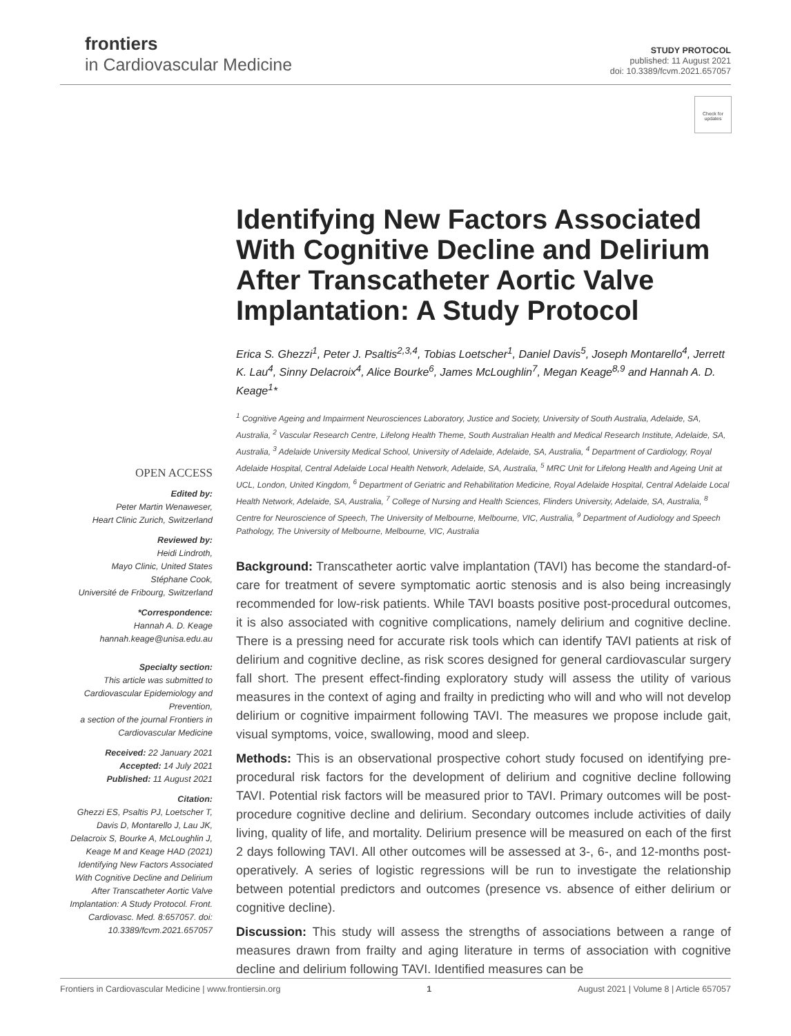frontiers
in Cardiovascular Medicine
STUDY PROTOCOL
published: 11 August 2021
doi: 10.3389/fcvm.2021.657057
Check for updates
OPEN ACCESS
Edited by:
Peter Martin Wenaweser,
Heart Clinic Zurich, Switzerland
Reviewed by:
Heidi Lindroth,
Mayo Clinic, United States
Stéphane Cook,
Université de Fribourg, Switzerland
*Correspondence:
Hannah A. D. Keage
hannah.keage@unisa.edu.au
Specialty section:
This article was submitted to Cardiovascular Epidemiology and Prevention,
a section of the journal Frontiers in Cardiovascular Medicine
Received: 22 January 2021
Accepted: 14 July 2021
Published: 11 August 2021
Citation:
Ghezzi ES, Psaltis PJ, Loetscher T, Davis D, Montarello J, Lau JK, Delacroix S, Bourke A, McLoughlin J, Keage M and Keage HAD (2021) Identifying New Factors Associated With Cognitive Decline and Delirium After Transcatheter Aortic Valve Implantation: A Study Protocol. Front. Cardiovasc. Med. 8:657057. doi: 10.3389/fcvm.2021.657057
Identifying New Factors Associated With Cognitive Decline and Delirium After Transcatheter Aortic Valve Implantation: A Study Protocol
Erica S. Ghezzi<sup>1</sup>, Peter J. Psaltis<sup>2,3,4</sup>, Tobias Loetscher<sup>1</sup>, Daniel Davis<sup>5</sup>, Joseph Montarello<sup>4</sup>, Jerrett K. Lau<sup>4</sup>, Sinny Delacroix<sup>4</sup>, Alice Bourke<sup>6</sup>, James McLoughlin<sup>7</sup>, Megan Keage<sup>8,9</sup> and Hannah A. D. Keage<sup>1</sup>*
<sup>1</sup> Cognitive Ageing and Impairment Neurosciences Laboratory, Justice and Society, University of South Australia, Adelaide, SA, Australia, <sup>2</sup> Vascular Research Centre, Lifelong Health Theme, South Australian Health and Medical Research Institute, Adelaide, SA, Australia, <sup>3</sup> Adelaide University Medical School, University of Adelaide, Adelaide, SA, Australia, <sup>4</sup> Department of Cardiology, Royal Adelaide Hospital, Central Adelaide Local Health Network, Adelaide, SA, Australia, <sup>5</sup> MRC Unit for Lifelong Health and Ageing Unit at UCL, London, United Kingdom, <sup>6</sup> Department of Geriatric and Rehabilitation Medicine, Royal Adelaide Hospital, Central Adelaide Local Health Network, Adelaide, SA, Australia, <sup>7</sup> College of Nursing and Health Sciences, Flinders University, Adelaide, SA, Australia, <sup>8</sup> Centre for Neuroscience of Speech, The University of Melbourne, Melbourne, VIC, Australia, <sup>9</sup> Department of Audiology and Speech Pathology, The University of Melbourne, Melbourne, VIC, Australia
Background: Transcatheter aortic valve implantation (TAVI) has become the standard-of-care for treatment of severe symptomatic aortic stenosis and is also being increasingly recommended for low-risk patients. While TAVI boasts positive post-procedural outcomes, it is also associated with cognitive complications, namely delirium and cognitive decline. There is a pressing need for accurate risk tools which can identify TAVI patients at risk of delirium and cognitive decline, as risk scores designed for general cardiovascular surgery fall short. The present effect-finding exploratory study will assess the utility of various measures in the context of aging and frailty in predicting who will and who will not develop delirium or cognitive impairment following TAVI. The measures we propose include gait, visual symptoms, voice, swallowing, mood and sleep.
Methods: This is an observational prospective cohort study focused on identifying pre-procedural risk factors for the development of delirium and cognitive decline following TAVI. Potential risk factors will be measured prior to TAVI. Primary outcomes will be post-procedure cognitive decline and delirium. Secondary outcomes include activities of daily living, quality of life, and mortality. Delirium presence will be measured on each of the first 2 days following TAVI. All other outcomes will be assessed at 3-, 6-, and 12-months post-operatively. A series of logistic regressions will be run to investigate the relationship between potential predictors and outcomes (presence vs. absence of either delirium or cognitive decline).
Discussion: This study will assess the strengths of associations between a range of measures drawn from frailty and aging literature in terms of association with cognitive decline and delirium following TAVI. Identified measures can be
Frontiers in Cardiovascular Medicine | www.frontiersin.org 1 August 2021 | Volume 8 | Article 657057